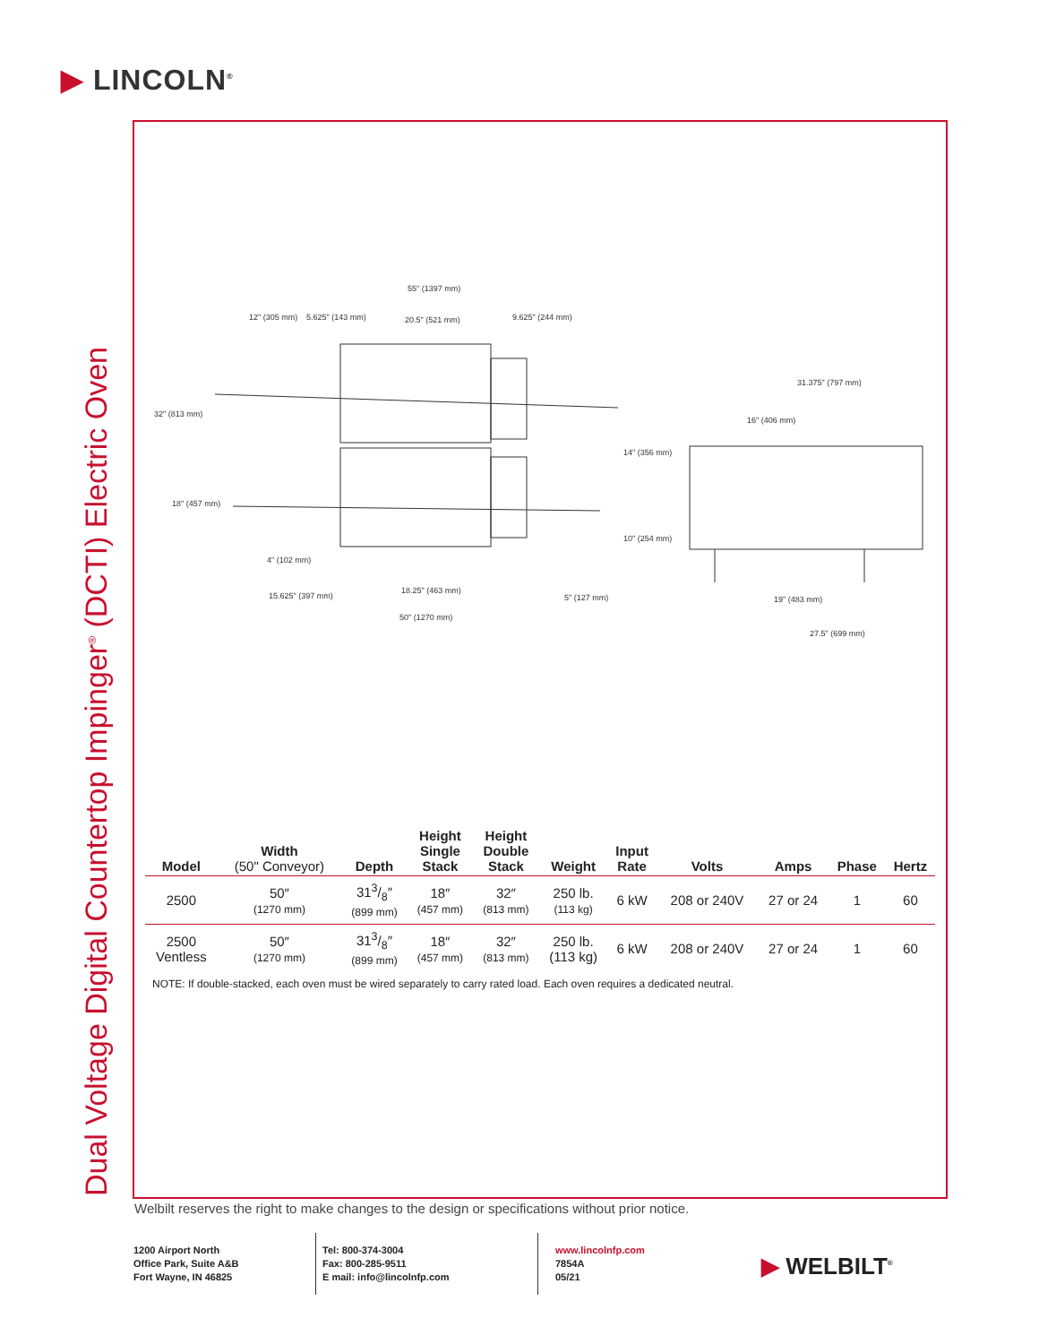▶ LINCOLN<sup>®</sup>
Dual Voltage Digital Countertop Impinger<sup>®</sup> (DCTI) Electric Oven
55" (1397 mm)
12" (305 mm)
5.625" (143 mm)
20.5" (521 mm)
9.625" (244 mm)
32" (813 mm)
18" (457 mm)
4" (102 mm)
15.625" (397 mm)
18.25" (463 mm)
50" (1270 mm)
5" (127 mm)
14" (356 mm)
10" (254 mm)
31.375" (797 mm)
16" (406 mm)
19" (483 mm)
27.5" (699 mm)
| Model | Width (50" Conveyor) | Depth | Height Single Stack | Height Double Stack | Weight | Input Rate | Volts | Amps | Phase | Hertz |
| --- | --- | --- | --- | --- | --- | --- | --- | --- | --- | --- |
| 2500 | 50″ (1270 mm) | 313/8″ (899 mm) | 18″ (457 mm) | 32″ (813 mm) | 250 lb. (113 kg) | 6 kW | 208 or 240V | 27 or 24 | 1 | 60 |
| 2500 Ventless | 50″ (1270 mm) | 313/8″ (899 mm) | 18″ (457 mm) | 32″ (813 mm) | 250 lb. (113 kg) | 6 kW | 208 or 240V | 27 or 24 | 1 | 60 |
NOTE: If double-stacked, each oven must be wired separately to carry rated load. Each oven requires a dedicated neutral.
Welbilt reserves the right to make changes to the design or specifications without prior notice.
1200 Airport North
Office Park, Suite A&B
Fort Wayne, IN 46825
Tel: 800-374-3004
Fax: 800-285-9511
E mail: info@lincolnfp.com
www.lincolnfp.com
7854A
05/21
▶ WELBILT<sup>®</sup>